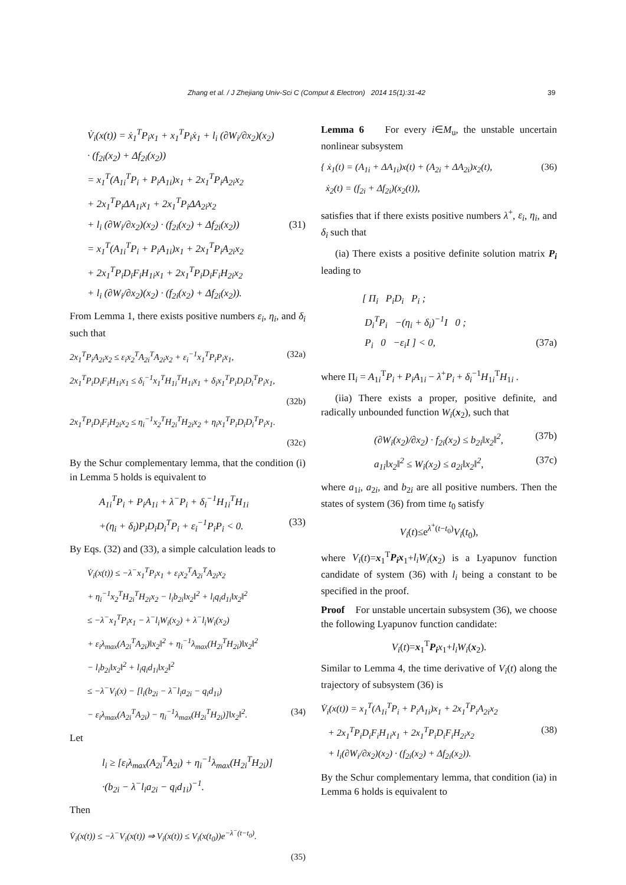Zhang et al. / J Zhejiang Univ-Sci C (Comput & Electron) 2014 15(1):31-42 39
V̇<sub>i</sub>(x(t)) = ẋ<sub>1</sub><sup>T</sup>P<sub>i</sub>x<sub>1</sub> + x<sub>1</sub><sup>T</sup>P<sub>i</sub>ẋ<sub>1</sub> + l<sub>i</sub> (∂W<sub>i</sub>/∂x<sub>2</sub>)(x<sub>2</sub>)
· (f<sub>2i</sub>(x<sub>2</sub>) + Δf<sub>2i</sub>(x<sub>2</sub>))
= x<sub>1</sub><sup>T</sup>(A<sub>1i</sub><sup>T</sup>P<sub>i</sub> + P<sub>i</sub>A<sub>1i</sub>)x<sub>1</sub> + 2x<sub>1</sub><sup>T</sup>P<sub>i</sub>A<sub>2i</sub>x<sub>2</sub>
+ 2x<sub>1</sub><sup>T</sup>P<sub>i</sub>ΔA<sub>1i</sub>x<sub>1</sub> + 2x<sub>1</sub><sup>T</sup>P<sub>i</sub>ΔA<sub>2i</sub>x<sub>2</sub>
+ l<sub>i</sub> (∂W<sub>i</sub>/∂x<sub>2</sub>)(x<sub>2</sub>) · (f<sub>2i</sub>(x<sub>2</sub>) + Δf<sub>2i</sub>(x<sub>2</sub>)) (31)
= x<sub>1</sub><sup>T</sup>(A<sub>1i</sub><sup>T</sup>P<sub>i</sub> + P<sub>i</sub>A<sub>1i</sub>)x<sub>1</sub> + 2x<sub>1</sub><sup>T</sup>P<sub>i</sub>A<sub>2i</sub>x<sub>2</sub>
+ 2x<sub>1</sub><sup>T</sup>P<sub>i</sub>D<sub>i</sub>F<sub>i</sub>H<sub>1i</sub>x<sub>1</sub> + 2x<sub>1</sub><sup>T</sup>P<sub>i</sub>D<sub>i</sub>F<sub>i</sub>H<sub>2i</sub>x<sub>2</sub>
+ l<sub>i</sub> (∂W<sub>i</sub>/∂x<sub>2</sub>)(x<sub>2</sub>) · (f<sub>2i</sub>(x<sub>2</sub>) + Δf<sub>2i</sub>(x<sub>2</sub>)).
From Lemma 1, there exists positive numbers ε<sub>i</sub>, η<sub>i</sub>, and δ<sub>i</sub> such that
2x<sub>1</sub><sup>T</sup>P<sub>i</sub>A<sub>2i</sub>x<sub>2</sub> ≤ ε<sub>i</sub>x<sub>2</sub><sup>T</sup>A<sub>2i</sub><sup>T</sup>A<sub>2i</sub>x<sub>2</sub> + ε<sub>i</sub><sup>−1</sup>x<sub>1</sub><sup>T</sup>P<sub>i</sub>P<sub>i</sub>x<sub>1</sub>, (32a)
2x<sub>1</sub><sup>T</sup>P<sub>i</sub>D<sub>i</sub>F<sub>i</sub>H<sub>1i</sub>x<sub>1</sub> ≤ δ<sub>i</sub><sup>−1</sup>x<sub>1</sub><sup>T</sup>H<sub>1i</sub><sup>T</sup>H<sub>1i</sub>x<sub>1</sub> + δ<sub>i</sub>x<sub>1</sub><sup>T</sup>P<sub>i</sub>D<sub>i</sub>D<sub>i</sub><sup>T</sup>P<sub>i</sub>x<sub>1</sub>,
(32b)
2x<sub>1</sub><sup>T</sup>P<sub>i</sub>D<sub>i</sub>F<sub>i</sub>H<sub>2i</sub>x<sub>2</sub> ≤ η<sub>i</sub><sup>−1</sup>x<sub>2</sub><sup>T</sup>H<sub>2i</sub><sup>T</sup>H<sub>2i</sub>x<sub>2</sub> + η<sub>i</sub>x<sub>1</sub><sup>T</sup>P<sub>i</sub>D<sub>i</sub>D<sub>i</sub><sup>T</sup>P<sub>i</sub>x<sub>1</sub>.
(32c)
By the Schur complementary lemma, that the condition (i) in Lemma 5 holds is equivalent to
A<sub>1i</sub><sup>T</sup>P<sub>i</sub> + P<sub>i</sub>A<sub>1i</sub> + λ<sup>−</sup>P<sub>i</sub> + δ<sub>i</sub><sup>−1</sup>H<sub>1i</sub><sup>T</sup>H<sub>1i</sub>
+(η<sub>i</sub> + δ<sub>i</sub>)P<sub>i</sub>D<sub>i</sub>D<sub>i</sub><sup>T</sup>P<sub>i</sub> + ε<sub>i</sub><sup>−1</sup>P<sub>i</sub>P<sub>i</sub> < 0. (33)
By Eqs. (32) and (33), a simple calculation leads to
V̇<sub>i</sub>(x(t)) ≤ −λ<sup>−</sup>x<sub>1</sub><sup>T</sup>P<sub>i</sub>x<sub>1</sub> + ε<sub>i</sub>x<sub>2</sub><sup>T</sup>A<sub>2i</sub><sup>T</sup>A<sub>2i</sub>x<sub>2</sub>
+ η<sub>i</sub><sup>−1</sup>x<sub>2</sub><sup>T</sup>H<sub>2i</sub><sup>T</sup>H<sub>2i</sub>x<sub>2</sub> − l<sub>i</sub>b<sub>2i</sub>‖x<sub>2</sub>‖<sup>2</sup> + l<sub>i</sub>q<sub>i</sub>d<sub>1i</sub>‖x<sub>2</sub>‖<sup>2</sup>
≤ −λ<sup>−</sup>x<sub>1</sub><sup>T</sup>P<sub>i</sub>x<sub>1</sub> − λ<sup>−</sup>l<sub>i</sub>W<sub>i</sub>(x<sub>2</sub>) + λ<sup>−</sup>l<sub>i</sub>W<sub>i</sub>(x<sub>2</sub>)
+ ε<sub>i</sub>λ<sub>max</sub>(A<sub>2i</sub><sup>T</sup>A<sub>2i</sub>)‖x<sub>2</sub>‖<sup>2</sup> + η<sub>i</sub><sup>−1</sup>λ<sub>max</sub>(H<sub>2i</sub><sup>T</sup>H<sub>2i</sub>)‖x<sub>2</sub>‖<sup>2</sup>
− l<sub>i</sub>b<sub>2i</sub>‖x<sub>2</sub>‖<sup>2</sup> + l<sub>i</sub>q<sub>i</sub>d<sub>1i</sub>‖x<sub>2</sub>‖<sup>2</sup>
≤ −λ<sup>−</sup>V<sub>i</sub>(x) − [l<sub>i</sub>(b<sub>2i</sub> − λ<sup>−</sup>l<sub>i</sub>a<sub>2i</sub> − q<sub>i</sub>d<sub>1i</sub>)
− ε<sub>i</sub>λ<sub>max</sub>(A<sub>2i</sub><sup>T</sup>A<sub>2i</sub>) − η<sub>i</sub><sup>−1</sup>λ<sub>max</sub>(H<sub>2i</sub><sup>T</sup>H<sub>2i</sub>)]‖x<sub>2</sub>‖<sup>2</sup>. (34)
Let
l<sub>i</sub> ≥ [ε<sub>i</sub>λ<sub>max</sub>(A<sub>2i</sub><sup>T</sup>A<sub>2i</sub>) + η<sub>i</sub><sup>−1</sup>λ<sub>max</sub>(H<sub>2i</sub><sup>T</sup>H<sub>2i</sub>)]
·(b<sub>2i</sub> − λ<sup>−</sup>l<sub>i</sub>a<sub>2i</sub> − q<sub>i</sub>d<sub>1i</sub>)<sup>−1</sup>.
Then
V̇<sub>i</sub>(x(t)) ≤ −λ<sup>−</sup>V<sub>i</sub>(x(t)) ⇒ V<sub>i</sub>(x(t)) ≤ V<sub>i</sub>(x(t<sub>0</sub>))e<sup>−λ<sup>−</sup>(t−t<sub>0</sub>)</sup>.
(35)
Lemma 6 For every i∈M<sub>u</sub>, the unstable uncertain nonlinear subsystem
{ ẋ<sub>1</sub>(t) = (A<sub>1i</sub> + ΔA<sub>1i</sub>)x(t) + (A<sub>2i</sub> + ΔA<sub>2i</sub>)x<sub>2</sub>(t), (36)
ẋ<sub>2</sub>(t) = (f<sub>2i</sub> + Δf<sub>2i</sub>)(x<sub>2</sub>(t)),
satisfies that if there exists positive numbers λ<sup>+</sup>, ε<sub>i</sub>, η<sub>i</sub>, and δ<sub>i</sub> such that
(ia) There exists a positive definite solution matrix P<sub>i</sub> leading to
[ Π<sub>i</sub> P<sub>i</sub>D<sub>i</sub> P<sub>i</sub> ;
D<sub>i</sub><sup>T</sup>P<sub>i</sub> −(η<sub>i</sub> + δ<sub>i</sub>)<sup>−1</sup>I 0 ;
P<sub>i</sub> 0 −ε<sub>i</sub>I ] < 0, (37a)
where Π<sub>i</sub> = A<sub>1i</sub><sup>T</sup>P<sub>i</sub> + P<sub>i</sub>A<sub>1i</sub> − λ<sup>+</sup>P<sub>i</sub> + δ<sub>i</sub><sup>−1</sup>H<sub>1i</sub><sup>T</sup>H<sub>1i</sub> .
(iia) There exists a proper, positive definite, and radically unbounded function W<sub>i</sub>(x<sub>2</sub>), such that
(∂W<sub>i</sub>(x<sub>2</sub>)/∂x<sub>2</sub>) · f<sub>2i</sub>(x<sub>2</sub>) ≤ b<sub>2i</sub>‖x<sub>2</sub>‖<sup>2</sup>, (37b)
a<sub>1i</sub>‖x<sub>2</sub>‖<sup>2</sup> ≤ W<sub>i</sub>(x<sub>2</sub>) ≤ a<sub>2i</sub>‖x<sub>2</sub>‖<sup>2</sup>, (37c)
where a<sub>1i</sub>, a<sub>2i</sub>, and b<sub>2i</sub> are all positive numbers. Then the states of system (36) from time t<sub>0</sub> satisfy
V<sub>i</sub>(t)≤e<sup>λ<sup>+</sup>(t−t<sub>0</sub>)</sup>V<sub>i</sub>(t<sub>0</sub>),
where V<sub>i</sub>(t)=x<sub>1</sub><sup>T</sup>P<sub>i</sub>x<sub>1</sub>+l<sub>i</sub>W<sub>i</sub>(x<sub>2</sub>) is a Lyapunov function candidate of system (36) with l<sub>i</sub> being a constant to be specified in the proof.
Proof For unstable uncertain subsystem (36), we choose the following Lyapunov function candidate:
V<sub>i</sub>(t)=x<sub>1</sub><sup>T</sup>P<sub>i</sub> x<sub>1</sub>+l<sub>i</sub>W<sub>i</sub>(x<sub>2</sub>).
Similar to Lemma 4, the time derivative of V<sub>i</sub>(t) along the trajectory of subsystem (36) is
V̇<sub>i</sub>(x(t)) = x<sub>1</sub><sup>T</sup>(A<sub>1i</sub><sup>T</sup>P<sub>i</sub> + P<sub>i</sub>A<sub>1i</sub>)x<sub>1</sub> + 2x<sub>1</sub><sup>T</sup>P<sub>i</sub>A<sub>2i</sub>x<sub>2</sub>
+ 2x<sub>1</sub><sup>T</sup>P<sub>i</sub>D<sub>i</sub>F<sub>i</sub>H<sub>1i</sub>x<sub>1</sub> + 2x<sub>1</sub><sup>T</sup>P<sub>i</sub>D<sub>i</sub>F<sub>i</sub>H<sub>2i</sub>x<sub>2</sub> (38)
+ l<sub>i</sub>(∂W<sub>i</sub>/∂x<sub>2</sub>)(x<sub>2</sub>) · (f<sub>2i</sub>(x<sub>2</sub>) + Δf<sub>2i</sub>(x<sub>2</sub>)).
By the Schur complementary lemma, that condition (ia) in Lemma 6 holds is equivalent to